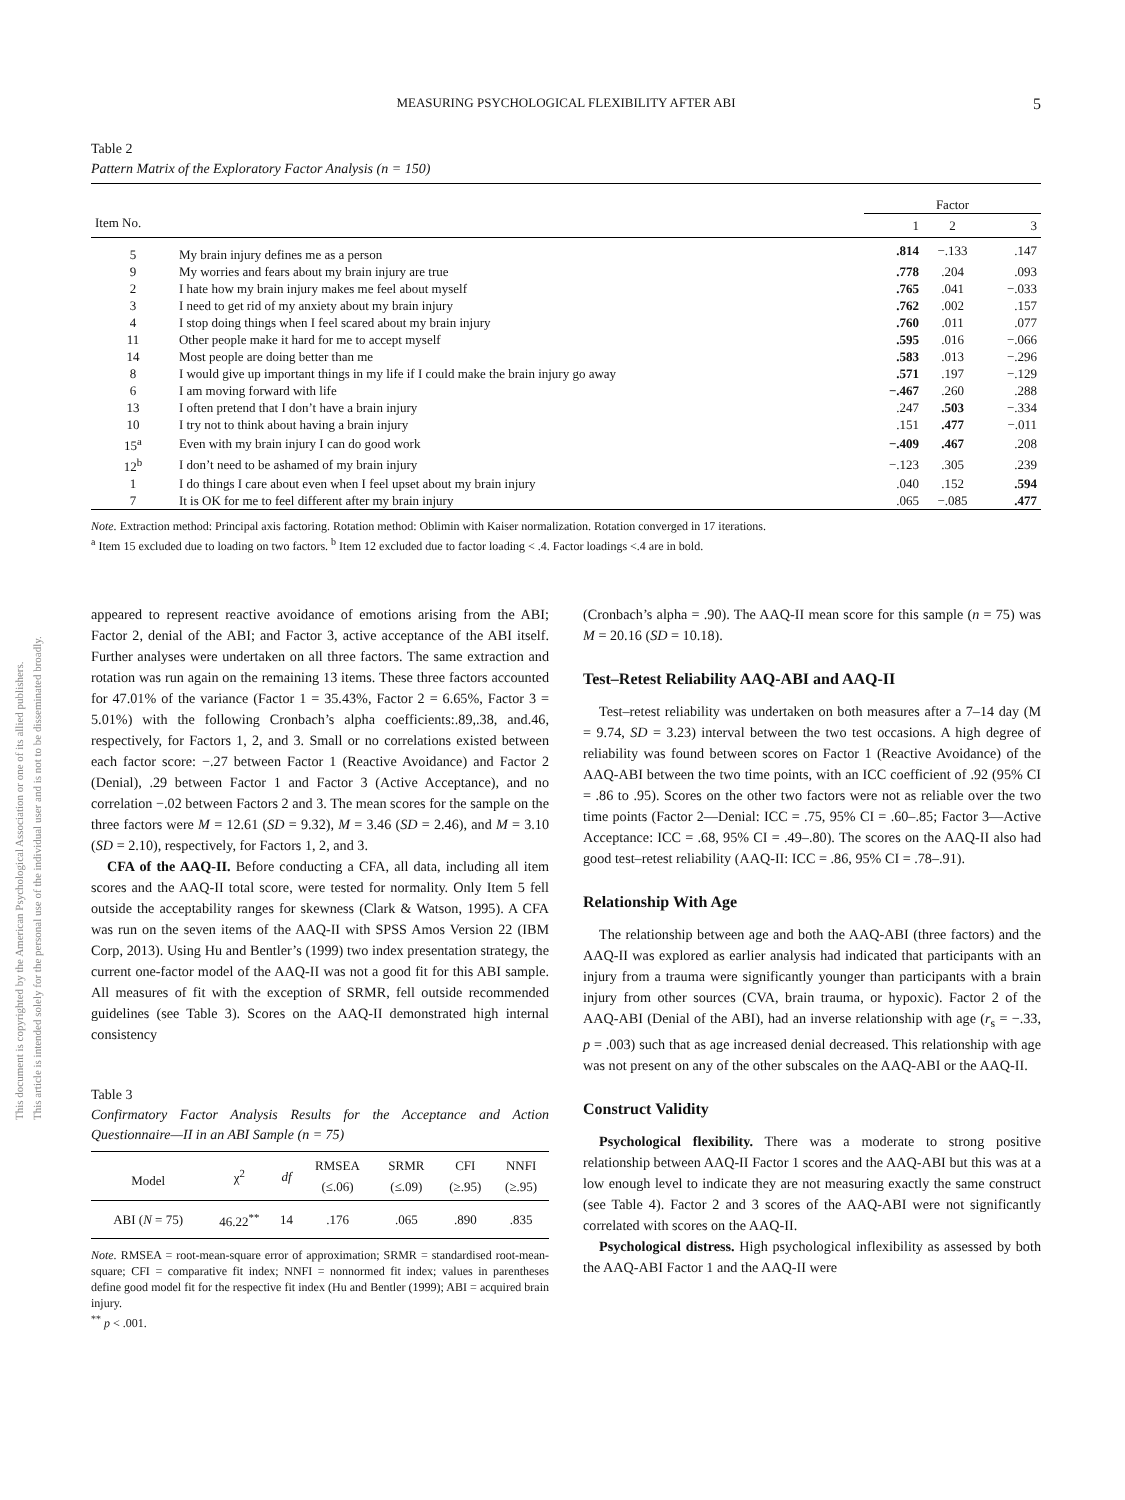This document is copyrighted by the American Psychological Association or one of its allied publishers.
This article is intended solely for the personal use of the individual user and is not to be disseminated broadly.
MEASURING PSYCHOLOGICAL FLEXIBILITY AFTER ABI 5
Table 2
Pattern Matrix of the Exploratory Factor Analysis (n = 150)
| | | Factor | | |
| --- | --- | --- | --- | --- |
| Item No. | | 1 | 2 | 3 |
| 5 | My brain injury defines me as a person | .814 | −.133 | .147 |
| 9 | My worries and fears about my brain injury are true | .778 | .204 | .093 |
| 2 | I hate how my brain injury makes me feel about myself | .765 | .041 | −.033 |
| 3 | I need to get rid of my anxiety about my brain injury | .762 | .002 | .157 |
| 4 | I stop doing things when I feel scared about my brain injury | .760 | .011 | .077 |
| 11 | Other people make it hard for me to accept myself | .595 | .016 | −.066 |
| 14 | Most people are doing better than me | .583 | .013 | −.296 |
| 8 | I would give up important things in my life if I could make the brain injury go away | .571 | .197 | −.129 |
| 6 | I am moving forward with life | −.467 | .260 | .288 |
| 13 | I often pretend that I don’t have a brain injury | .247 | .503 | −.334 |
| 10 | I try not to think about having a brain injury | .151 | .477 | −.011 |
| 15<sup>a</sup> | Even with my brain injury I can do good work | −.409 | .467 | .208 |
| 12<sup>b</sup> | I don’t need to be ashamed of my brain injury | −.123 | .305 | .239 |
| 1 | I do things I care about even when I feel upset about my brain injury | .040 | .152 | .594 |
| 7 | It is OK for me to feel different after my brain injury | .065 | −.085 | .477 |
Note. Extraction method: Principal axis factoring. Rotation method: Oblimin with Kaiser normalization. Rotation converged in 17 iterations.
<sup>a</sup> Item 15 excluded due to loading on two factors. <sup>b</sup> Item 12 excluded due to factor loading < .4. Factor loadings <.4 are in bold.
appeared to represent reactive avoidance of emotions arising from the ABI; Factor 2, denial of the ABI; and Factor 3, active acceptance of the ABI itself. Further analyses were undertaken on all three factors. The same extraction and rotation was run again on the remaining 13 items. These three factors accounted for 47.01% of the variance (Factor 1 = 35.43%, Factor 2 = 6.65%, Factor 3 = 5.01%) with the following Cronbach’s alpha coefficients:.89,.38, and.46, respectively, for Factors 1, 2, and 3. Small or no correlations existed between each factor score: −.27 between Factor 1 (Reactive Avoidance) and Factor 2 (Denial), .29 between Factor 1 and Factor 3 (Active Acceptance), and no correlation −.02 between Factors 2 and 3. The mean scores for the sample on the three factors were M = 12.61 (SD = 9.32), M = 3.46 (SD = 2.46), and M = 3.10 (SD = 2.10), respectively, for Factors 1, 2, and 3.
CFA of the AAQ-II. Before conducting a CFA, all data, including all item scores and the AAQ-II total score, were tested for normality. Only Item 5 fell outside the acceptability ranges for skewness (Clark & Watson, 1995). A CFA was run on the seven items of the AAQ-II with SPSS Amos Version 22 (IBM Corp, 2013). Using Hu and Bentler’s (1999) two index presentation strategy, the current one-factor model of the AAQ-II was not a good fit for this ABI sample. All measures of fit with the exception of SRMR, fell outside recommended guidelines (see Table 3). Scores on the AAQ-II demonstrated high internal consistency
Table 3
Confirmatory Factor Analysis Results for the Acceptance and Action Questionnaire—II in an ABI Sample (n = 75)
| Model | χ<sup>2</sup> | df | RMSEA (≤.06) | SRMR (≤.09) | CFI (≥.95) | NNFI (≥.95) |
| --- | --- | --- | --- | --- | --- | --- |
| ABI ( N = 75) | 46.22<sup>**</sup> | 14 | .176 | .065 | .890 | .835 |
Note. RMSEA = root-mean-square error of approximation; SRMR = standardised root-mean-square; CFI = comparative fit index; NNFI = nonnormed fit index; values in parentheses define good model fit for the respective fit index (Hu and Bentler (1999); ABI = acquired brain injury.
<sup>**</sup> p < .001.
(Cronbach’s alpha = .90). The AAQ-II mean score for this sample (n = 75) was M = 20.16 (SD = 10.18).
Test–Retest Reliability AAQ-ABI and AAQ-II
Test–retest reliability was undertaken on both measures after a 7–14 day (M = 9.74, SD = 3.23) interval between the two test occasions. A high degree of reliability was found between scores on Factor 1 (Reactive Avoidance) of the AAQ-ABI between the two time points, with an ICC coefficient of .92 (95% CI = .86 to .95). Scores on the other two factors were not as reliable over the two time points (Factor 2—Denial: ICC = .75, 95% CI = .60–.85; Factor 3—Active Acceptance: ICC = .68, 95% CI = .49–.80). The scores on the AAQ-II also had good test–retest reliability (AAQ-II: ICC = .86, 95% CI = .78–.91).
Relationship With Age
The relationship between age and both the AAQ-ABI (three factors) and the AAQ-II was explored as earlier analysis had indicated that participants with an injury from a trauma were significantly younger than participants with a brain injury from other sources (CVA, brain trauma, or hypoxic). Factor 2 of the AAQ-ABI (Denial of the ABI), had an inverse relationship with age (r<sub>s</sub> = −.33, p = .003) such that as age increased denial decreased. This relationship with age was not present on any of the other subscales on the AAQ-ABI or the AAQ-II.
Construct Validity
Psychological flexibility. There was a moderate to strong positive relationship between AAQ-II Factor 1 scores and the AAQ-ABI but this was at a low enough level to indicate they are not measuring exactly the same construct (see Table 4). Factor 2 and 3 scores of the AAQ-ABI were not significantly correlated with scores on the AAQ-II.
Psychological distress. High psychological inflexibility as assessed by both the AAQ-ABI Factor 1 and the AAQ-II were